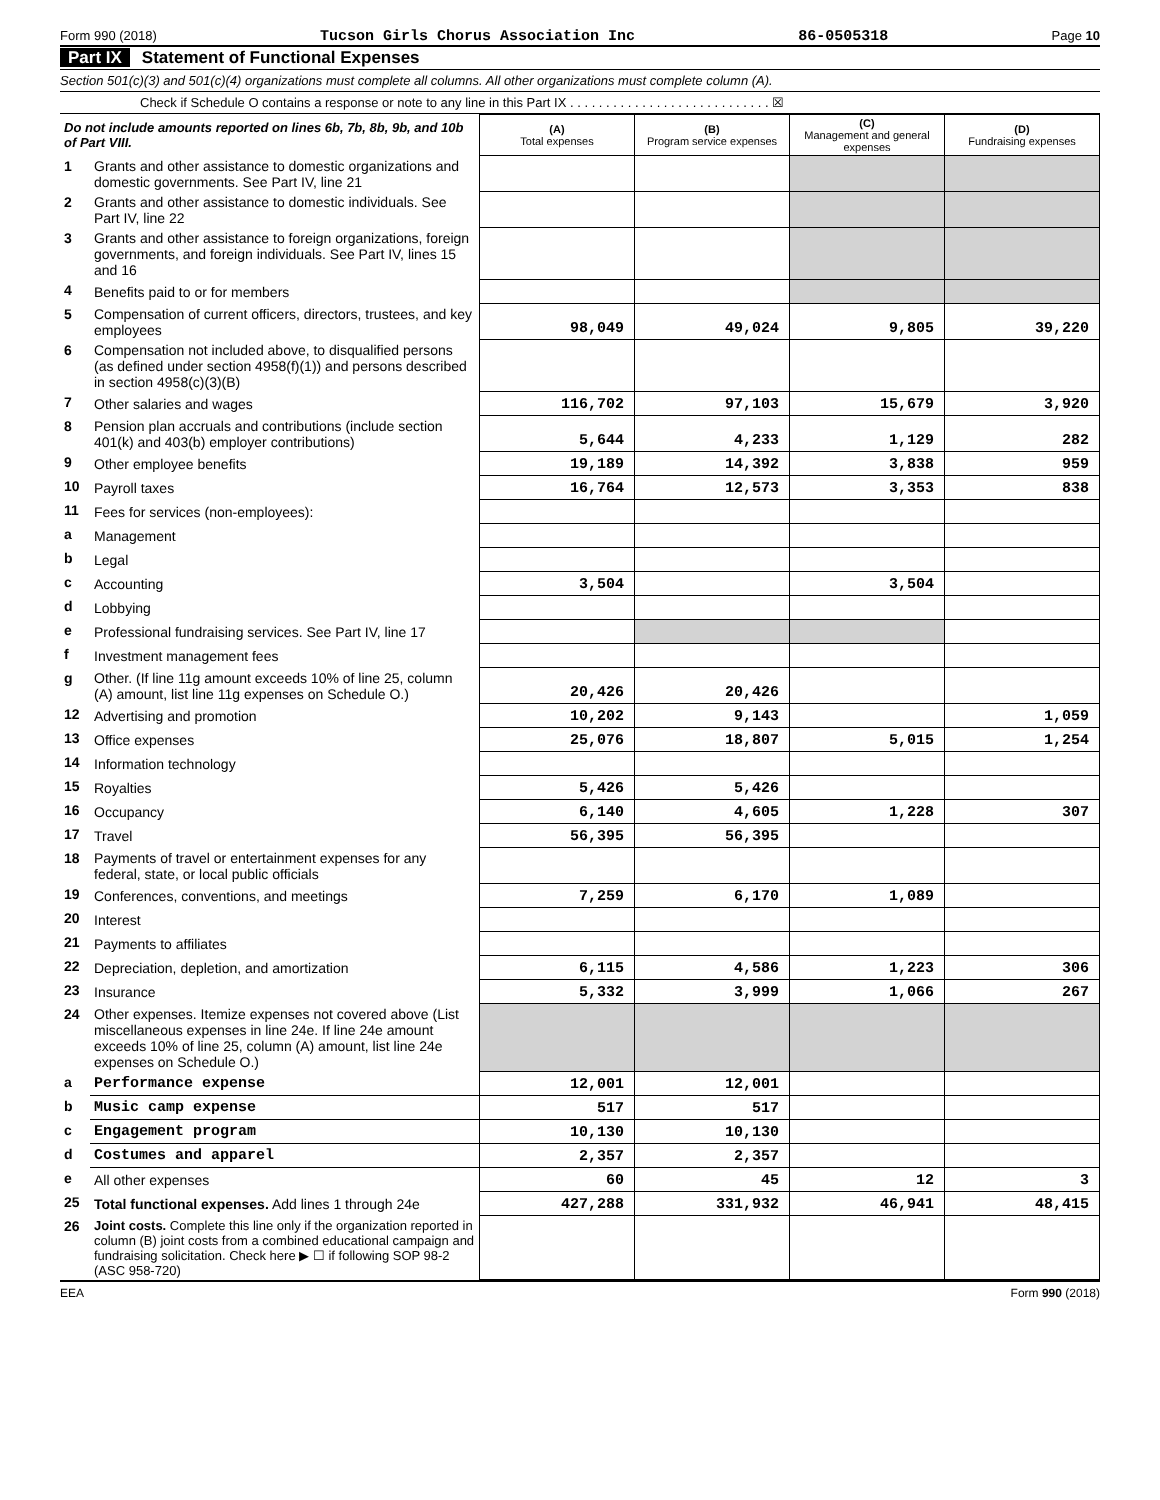Form 990 (2018) Tucson Girls Chorus Association Inc 86-0505318 Page 10
Part IX Statement of Functional Expenses
Section 501(c)(3) and 501(c)(4) organizations must complete all columns. All other organizations must complete column (A).
Check if Schedule O contains a response or note to any line in this Part IX . . . . . . . . . . . . . . . . . . . . . . . . . . . . ☒
| Do not include amounts reported on lines 6b, 7b, 8b, 9b, and 10b of Part VIII. | | (A) Total expenses | (B) Program service expenses | (C) Management and general expenses | (D) Fundraising expenses |
| 1 | Grants and other assistance to domestic organizations and domestic governments. See Part IV, line 21 | | | | |
| 2 | Grants and other assistance to domestic individuals. See Part IV, line 22 | | | | |
| 3 | Grants and other assistance to foreign organizations, foreign governments, and foreign individuals. See Part IV, lines 15 and 16 | | | | |
| 4 | Benefits paid to or for members | | | | |
| 5 | Compensation of current officers, directors, trustees, and key employees | 98,049 | 49,024 | 9,805 | 39,220 |
| 6 | Compensation not included above, to disqualified persons (as defined under section 4958(f)(1)) and persons described in section 4958(c)(3)(B) | | | | |
| 7 | Other salaries and wages | 116,702 | 97,103 | 15,679 | 3,920 |
| 8 | Pension plan accruals and contributions (include section 401(k) and 403(b) employer contributions) | 5,644 | 4,233 | 1,129 | 282 |
| 9 | Other employee benefits | 19,189 | 14,392 | 3,838 | 959 |
| 10 | Payroll taxes | 16,764 | 12,573 | 3,353 | 838 |
| 11 | Fees for services (non-employees): | | | | |
| a | Management | | | | |
| b | Legal | | | | |
| c | Accounting | 3,504 | | 3,504 | |
| d | Lobbying | | | | |
| e | Professional fundraising services. See Part IV, line 17 | | | | |
| f | Investment management fees | | | | |
| g | Other. (If line 11g amount exceeds 10% of line 25, column (A) amount, list line 11g expenses on Schedule O.) | 20,426 | 20,426 | | |
| 12 | Advertising and promotion | 10,202 | 9,143 | | 1,059 |
| 13 | Office expenses | 25,076 | 18,807 | 5,015 | 1,254 |
| 14 | Information technology | | | | |
| 15 | Royalties | 5,426 | 5,426 | | |
| 16 | Occupancy | 6,140 | 4,605 | 1,228 | 307 |
| 17 | Travel | 56,395 | 56,395 | | |
| 18 | Payments of travel or entertainment expenses for any federal, state, or local public officials | | | | |
| 19 | Conferences, conventions, and meetings | 7,259 | 6,170 | 1,089 | |
| 20 | Interest | | | | |
| 21 | Payments to affiliates | | | | |
| 22 | Depreciation, depletion, and amortization | 6,115 | 4,586 | 1,223 | 306 |
| 23 | Insurance | 5,332 | 3,999 | 1,066 | 267 |
| 24 | Other expenses. Itemize expenses not covered above (List miscellaneous expenses in line 24e. If line 24e amount exceeds 10% of line 25, column (A) amount, list line 24e expenses on Schedule O.) | | | | |
| a | Performance expense | 12,001 | 12,001 | | |
| b | Music camp expense | 517 | 517 | | |
| c | Engagement program | 10,130 | 10,130 | | |
| d | Costumes and apparel | 2,357 | 2,357 | | |
| e | All other expenses | 60 | 45 | 12 | 3 |
| 25 | Total functional expenses. Add lines 1 through 24e | 427,288 | 331,932 | 46,941 | 48,415 |
| 26 | Joint costs. Complete this line only if the organization reported in column (B) joint costs from a combined educational campaign and fundraising solicitation. Check here ▶ ☐ if following SOP 98-2 (ASC 958-720) | | | | |
EEA Form 990 (2018)